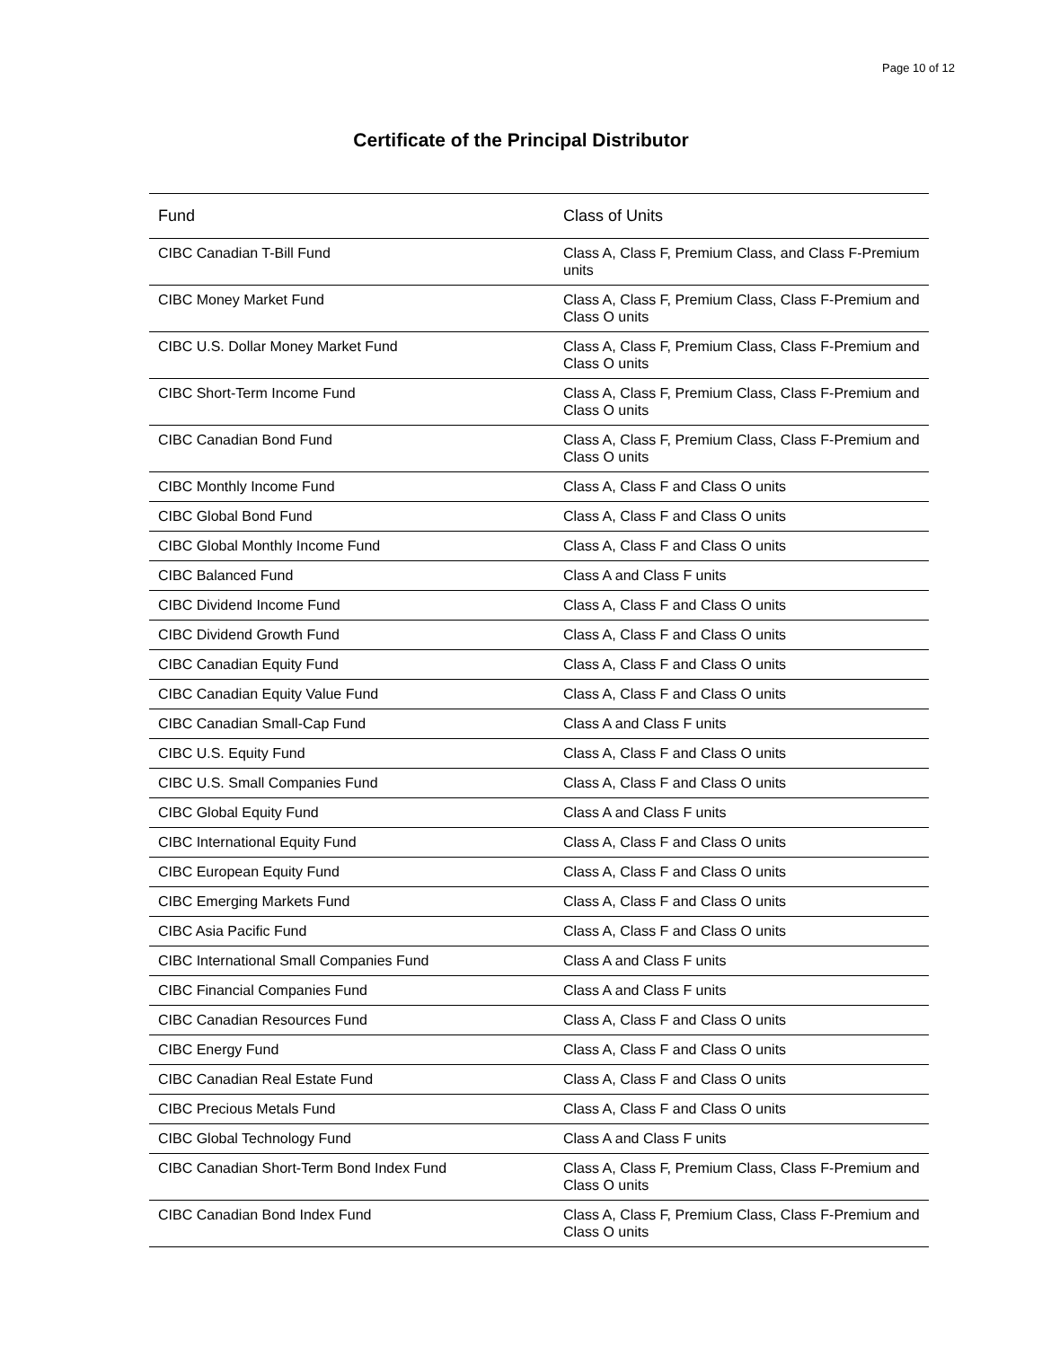Page 10 of 12
Certificate of the Principal Distributor
| Fund | Class of Units |
| --- | --- |
| CIBC Canadian T-Bill Fund | Class A, Class F, Premium Class, and Class F-Premium units |
| CIBC Money Market Fund | Class A, Class F, Premium Class, Class F-Premium and Class O units |
| CIBC U.S. Dollar Money Market Fund | Class A, Class F, Premium Class, Class F-Premium and Class O units |
| CIBC Short-Term Income Fund | Class A, Class F, Premium Class, Class F-Premium and Class O units |
| CIBC Canadian Bond Fund | Class A, Class F, Premium Class, Class F-Premium and Class O units |
| CIBC Monthly Income Fund | Class A, Class F and Class O units |
| CIBC Global Bond Fund | Class A, Class F and Class O units |
| CIBC Global Monthly Income Fund | Class A, Class F and Class O units |
| CIBC Balanced Fund | Class A and Class F units |
| CIBC Dividend Income Fund | Class A, Class F and Class O units |
| CIBC Dividend Growth Fund | Class A, Class F and Class O units |
| CIBC Canadian Equity Fund | Class A, Class F and Class O units |
| CIBC Canadian Equity Value Fund | Class A, Class F and Class O units |
| CIBC Canadian Small-Cap Fund | Class A and Class F units |
| CIBC U.S. Equity Fund | Class A, Class F and Class O units |
| CIBC U.S. Small Companies Fund | Class A, Class F and Class O units |
| CIBC Global Equity Fund | Class A and Class F units |
| CIBC International Equity Fund | Class A, Class F and Class O units |
| CIBC European Equity Fund | Class A, Class F and Class O units |
| CIBC Emerging Markets Fund | Class A, Class F and Class O units |
| CIBC Asia Pacific Fund | Class A, Class F and Class O units |
| CIBC International Small Companies Fund | Class A and Class F units |
| CIBC Financial Companies Fund | Class A and Class F units |
| CIBC Canadian Resources Fund | Class A, Class F and Class O units |
| CIBC Energy Fund | Class A, Class F and Class O units |
| CIBC Canadian Real Estate Fund | Class A, Class F and Class O units |
| CIBC Precious Metals Fund | Class A, Class F and Class O units |
| CIBC Global Technology Fund | Class A and Class F units |
| CIBC Canadian Short-Term Bond Index Fund | Class A, Class F, Premium Class, Class F-Premium and Class O units |
| CIBC Canadian Bond Index Fund | Class A, Class F, Premium Class, Class F-Premium and Class O units |